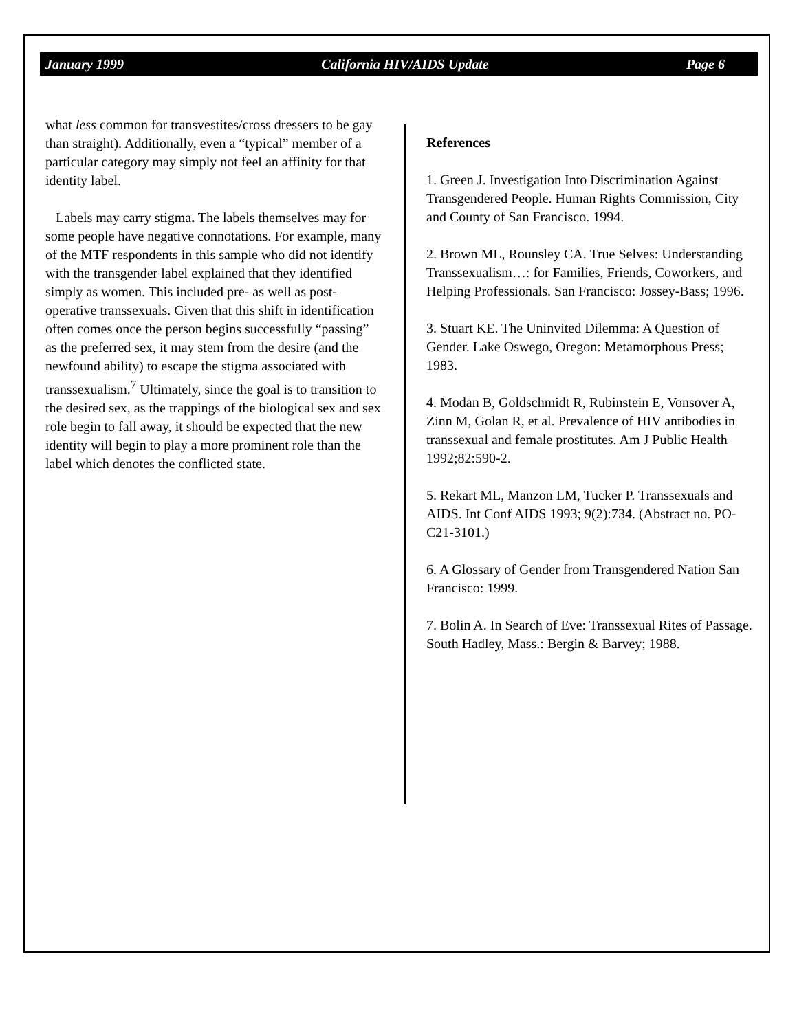January 1999 California HIV/AIDS Update Page 6
what less common for transvestites/cross dressers to be gay than straight). Additionally, even a “typical” member of a particular category may simply not feel an affinity for that identity label.
Labels may carry stigma. The labels themselves may for some people have negative connotations. For example, many of the MTF respondents in this sample who did not identify with the transgender label explained that they identified simply as women. This included pre- as well as post-operative transsexuals. Given that this shift in identification often comes once the person begins successfully “passing” as the preferred sex, it may stem from the desire (and the newfound ability) to escape the stigma associated with transsexualism.<sup>7</sup> Ultimately, since the goal is to transition to the desired sex, as the trappings of the biological sex and sex role begin to fall away, it should be expected that the new identity will begin to play a more prominent role than the label which denotes the conflicted state.
References
1. Green J. Investigation Into Discrimination Against Transgendered People. Human Rights Commission, City and County of San Francisco. 1994.
2. Brown ML, Rounsley CA. True Selves: Understanding Transsexualism…: for Families, Friends, Coworkers, and Helping Professionals. San Francisco: Jossey-Bass; 1996.
3. Stuart KE. The Uninvited Dilemma: A Question of Gender. Lake Oswego, Oregon: Metamorphous Press; 1983.
4. Modan B, Goldschmidt R, Rubinstein E, Vonsover A, Zinn M, Golan R, et al. Prevalence of HIV antibodies in transsexual and female prostitutes. Am J Public Health 1992;82:590-2.
5. Rekart ML, Manzon LM, Tucker P. Transsexuals and AIDS. Int Conf AIDS 1993; 9(2):734. (Abstract no. PO-C21-3101.)
6. A Glossary of Gender from Transgendered Nation San Francisco: 1999.
7. Bolin A. In Search of Eve: Transsexual Rites of Passage. South Hadley, Mass.: Bergin & Barvey; 1988.